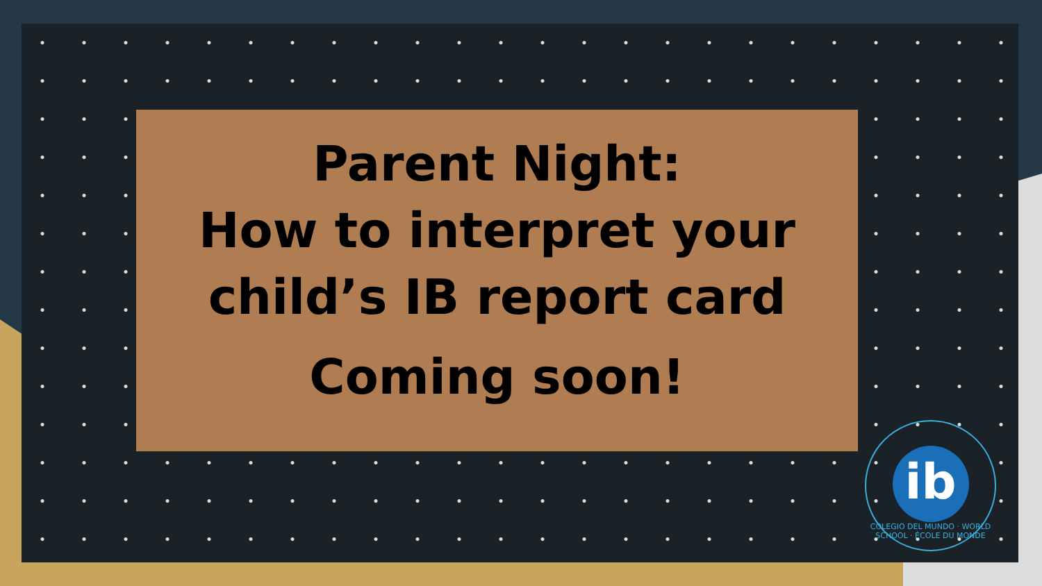Parent Night:
How to interpret your
child’s IB report card
Coming soon!
ib
COLEGIO DEL MUNDO · WORLD SCHOOL · ÉCOLE DU MONDE